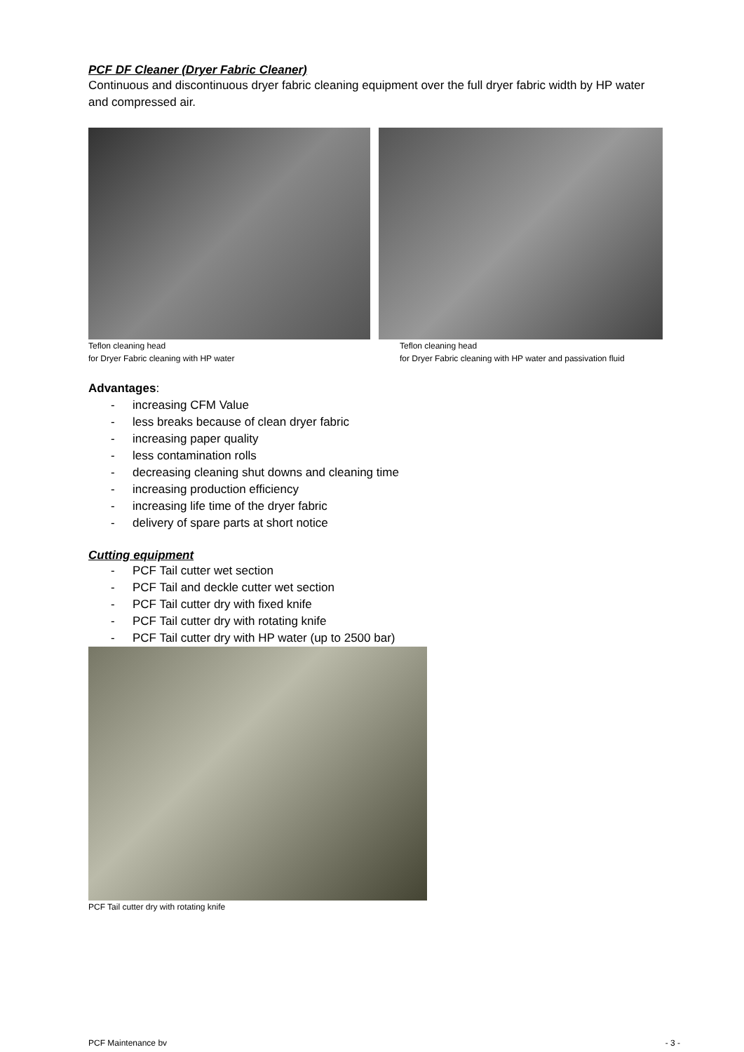PCF DF Cleaner (Dryer Fabric Cleaner)
Continuous and discontinuous dryer fabric cleaning equipment over the full dryer fabric width by HP water and compressed air.
Teflon cleaning head
for Dryer Fabric cleaning with HP water
Teflon cleaning head
for Dryer Fabric cleaning with HP water and passivation fluid
Advantages:
- increasing CFM Value
- less breaks because of clean dryer fabric
- increasing paper quality
- less contamination rolls
- decreasing cleaning shut downs and cleaning time
- increasing production efficiency
- increasing life time of the dryer fabric
- delivery of spare parts at short notice
Cutting equipment
- PCF Tail cutter wet section
- PCF Tail and deckle cutter wet section
- PCF Tail cutter dry with fixed knife
- PCF Tail cutter dry with rotating knife
- PCF Tail cutter dry with HP water (up to 2500 bar)
PCF Tail cutter dry with rotating knife
PCF Maintenance bv - 3 -